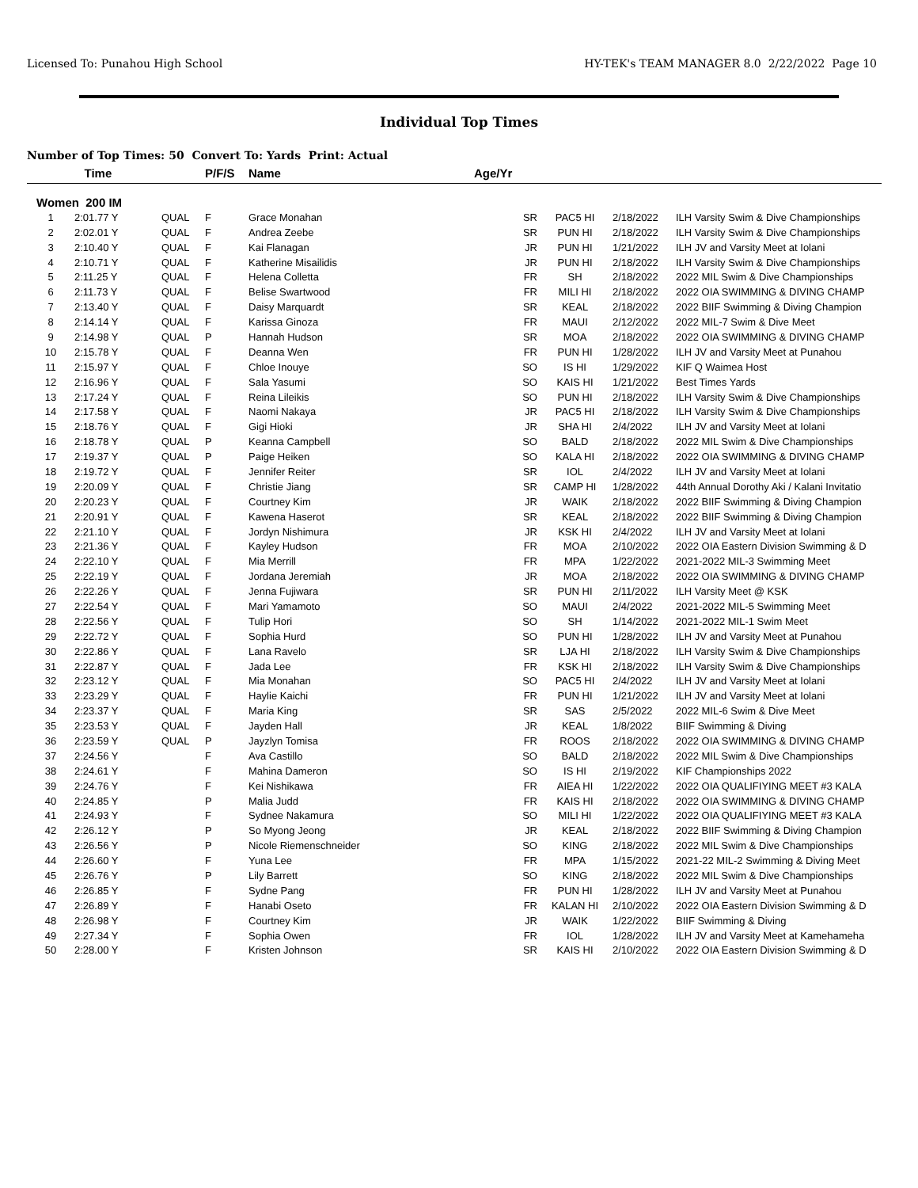Licensed To: Punahou High School HY-TEK's TEAM MANAGER 8.0 2/22/2022 Page 10
Individual Top Times
Number of Top Times: 50 Convert To: Yards Print: Actual
| | Time | | P/F/S | Name | Age/Yr | | | |
| --- | --- | --- | --- | --- | --- | --- | --- | --- |
| Women 200 IM | | | | | | | | |
| 1 | 2:01.77 Y | QUAL | F | Grace Monahan | SR | PAC5 HI | 2/18/2022 | ILH Varsity Swim & Dive Championships |
| 2 | 2:02.01 Y | QUAL | F | Andrea Zeebe | SR | PUN HI | 2/18/2022 | ILH Varsity Swim & Dive Championships |
| 3 | 2:10.40 Y | QUAL | F | Kai Flanagan | JR | PUN HI | 1/21/2022 | ILH JV and Varsity Meet at Iolani |
| 4 | 2:10.71 Y | QUAL | F | Katherine Misailidis | JR | PUN HI | 2/18/2022 | ILH Varsity Swim & Dive Championships |
| 5 | 2:11.25 Y | QUAL | F | Helena Colletta | FR | SH | 2/18/2022 | 2022 MIL Swim & Dive Championships |
| 6 | 2:11.73 Y | QUAL | F | Belise Swartwood | FR | MILI HI | 2/18/2022 | 2022 OIA SWIMMING & DIVING CHAMP |
| 7 | 2:13.40 Y | QUAL | F | Daisy Marquardt | SR | KEAL | 2/18/2022 | 2022 BIIF Swimming & Diving Champion |
| 8 | 2:14.14 Y | QUAL | F | Karissa Ginoza | FR | MAUI | 2/12/2022 | 2022 MIL-7 Swim & Dive Meet |
| 9 | 2:14.98 Y | QUAL | P | Hannah Hudson | SR | MOA | 2/18/2022 | 2022 OIA SWIMMING & DIVING CHAMP |
| 10 | 2:15.78 Y | QUAL | F | Deanna Wen | FR | PUN HI | 1/28/2022 | ILH JV and Varsity Meet at Punahou |
| 11 | 2:15.97 Y | QUAL | F | Chloe Inouye | SO | IS HI | 1/29/2022 | KIF Q Waimea Host |
| 12 | 2:16.96 Y | QUAL | F | Sala Yasumi | SO | KAIS HI | 1/21/2022 | Best Times Yards |
| 13 | 2:17.24 Y | QUAL | F | Reina Lileikis | SO | PUN HI | 2/18/2022 | ILH Varsity Swim & Dive Championships |
| 14 | 2:17.58 Y | QUAL | F | Naomi Nakaya | JR | PAC5 HI | 2/18/2022 | ILH Varsity Swim & Dive Championships |
| 15 | 2:18.76 Y | QUAL | F | Gigi Hioki | JR | SHA HI | 2/4/2022 | ILH JV and Varsity Meet at Iolani |
| 16 | 2:18.78 Y | QUAL | P | Keanna Campbell | SO | BALD | 2/18/2022 | 2022 MIL Swim & Dive Championships |
| 17 | 2:19.37 Y | QUAL | P | Paige Heiken | SO | KALA HI | 2/18/2022 | 2022 OIA SWIMMING & DIVING CHAMP |
| 18 | 2:19.72 Y | QUAL | F | Jennifer Reiter | SR | IOL | 2/4/2022 | ILH JV and Varsity Meet at Iolani |
| 19 | 2:20.09 Y | QUAL | F | Christie Jiang | SR | CAMP HI | 1/28/2022 | 44th Annual Dorothy Aki / Kalani Invitatio |
| 20 | 2:20.23 Y | QUAL | F | Courtney Kim | JR | WAIK | 2/18/2022 | 2022 BIIF Swimming & Diving Champion |
| 21 | 2:20.91 Y | QUAL | F | Kawena Haserot | SR | KEAL | 2/18/2022 | 2022 BIIF Swimming & Diving Champion |
| 22 | 2:21.10 Y | QUAL | F | Jordyn Nishimura | JR | KSK HI | 2/4/2022 | ILH JV and Varsity Meet at Iolani |
| 23 | 2:21.36 Y | QUAL | F | Kayley Hudson | FR | MOA | 2/10/2022 | 2022 OIA Eastern Division Swimming & D |
| 24 | 2:22.10 Y | QUAL | F | Mia Merrill | FR | MPA | 1/22/2022 | 2021-2022 MIL-3 Swimming Meet |
| 25 | 2:22.19 Y | QUAL | F | Jordana Jeremiah | JR | MOA | 2/18/2022 | 2022 OIA SWIMMING & DIVING CHAMP |
| 26 | 2:22.26 Y | QUAL | F | Jenna Fujiwara | SR | PUN HI | 2/11/2022 | ILH Varsity Meet @ KSK |
| 27 | 2:22.54 Y | QUAL | F | Mari Yamamoto | SO | MAUI | 2/4/2022 | 2021-2022 MIL-5 Swimming Meet |
| 28 | 2:22.56 Y | QUAL | F | Tulip Hori | SO | SH | 1/14/2022 | 2021-2022 MIL-1 Swim Meet |
| 29 | 2:22.72 Y | QUAL | F | Sophia Hurd | SO | PUN HI | 1/28/2022 | ILH JV and Varsity Meet at Punahou |
| 30 | 2:22.86 Y | QUAL | F | Lana Ravelo | SR | LJA HI | 2/18/2022 | ILH Varsity Swim & Dive Championships |
| 31 | 2:22.87 Y | QUAL | F | Jada Lee | FR | KSK HI | 2/18/2022 | ILH Varsity Swim & Dive Championships |
| 32 | 2:23.12 Y | QUAL | F | Mia Monahan | SO | PAC5 HI | 2/4/2022 | ILH JV and Varsity Meet at Iolani |
| 33 | 2:23.29 Y | QUAL | F | Haylie Kaichi | FR | PUN HI | 1/21/2022 | ILH JV and Varsity Meet at Iolani |
| 34 | 2:23.37 Y | QUAL | F | Maria King | SR | SAS | 2/5/2022 | 2022 MIL-6 Swim & Dive Meet |
| 35 | 2:23.53 Y | QUAL | F | Jayden Hall | JR | KEAL | 1/8/2022 | BIIF Swimming & Diving |
| 36 | 2:23.59 Y | QUAL | P | Jayzlyn Tomisa | FR | ROOS | 2/18/2022 | 2022 OIA SWIMMING & DIVING CHAMP |
| 37 | 2:24.56 Y | | F | Ava Castillo | SO | BALD | 2/18/2022 | 2022 MIL Swim & Dive Championships |
| 38 | 2:24.61 Y | | F | Mahina Dameron | SO | IS HI | 2/19/2022 | KIF Championships 2022 |
| 39 | 2:24.76 Y | | F | Kei Nishikawa | FR | AIEA HI | 1/22/2022 | 2022 OIA QUALIFIYING MEET #3 KALA |
| 40 | 2:24.85 Y | | P | Malia Judd | FR | KAIS HI | 2/18/2022 | 2022 OIA SWIMMING & DIVING CHAMP |
| 41 | 2:24.93 Y | | F | Sydnee Nakamura | SO | MILI HI | 1/22/2022 | 2022 OIA QUALIFIYING MEET #3 KALA |
| 42 | 2:26.12 Y | | P | So Myong Jeong | JR | KEAL | 2/18/2022 | 2022 BIIF Swimming & Diving Champion |
| 43 | 2:26.56 Y | | P | Nicole Riemenschneider | SO | KING | 2/18/2022 | 2022 MIL Swim & Dive Championships |
| 44 | 2:26.60 Y | | F | Yuna Lee | FR | MPA | 1/15/2022 | 2021-22 MIL-2 Swimming & Diving Meet |
| 45 | 2:26.76 Y | | P | Lily Barrett | SO | KING | 2/18/2022 | 2022 MIL Swim & Dive Championships |
| 46 | 2:26.85 Y | | F | Sydne Pang | FR | PUN HI | 1/28/2022 | ILH JV and Varsity Meet at Punahou |
| 47 | 2:26.89 Y | | F | Hanabi Oseto | FR | KALAN HI | 2/10/2022 | 2022 OIA Eastern Division Swimming & D |
| 48 | 2:26.98 Y | | F | Courtney Kim | JR | WAIK | 1/22/2022 | BIIF Swimming & Diving |
| 49 | 2:27.34 Y | | F | Sophia Owen | FR | IOL | 1/28/2022 | ILH JV and Varsity Meet at Kamehameha |
| 50 | 2:28.00 Y | | F | Kristen Johnson | SR | KAIS HI | 2/10/2022 | 2022 OIA Eastern Division Swimming & D |